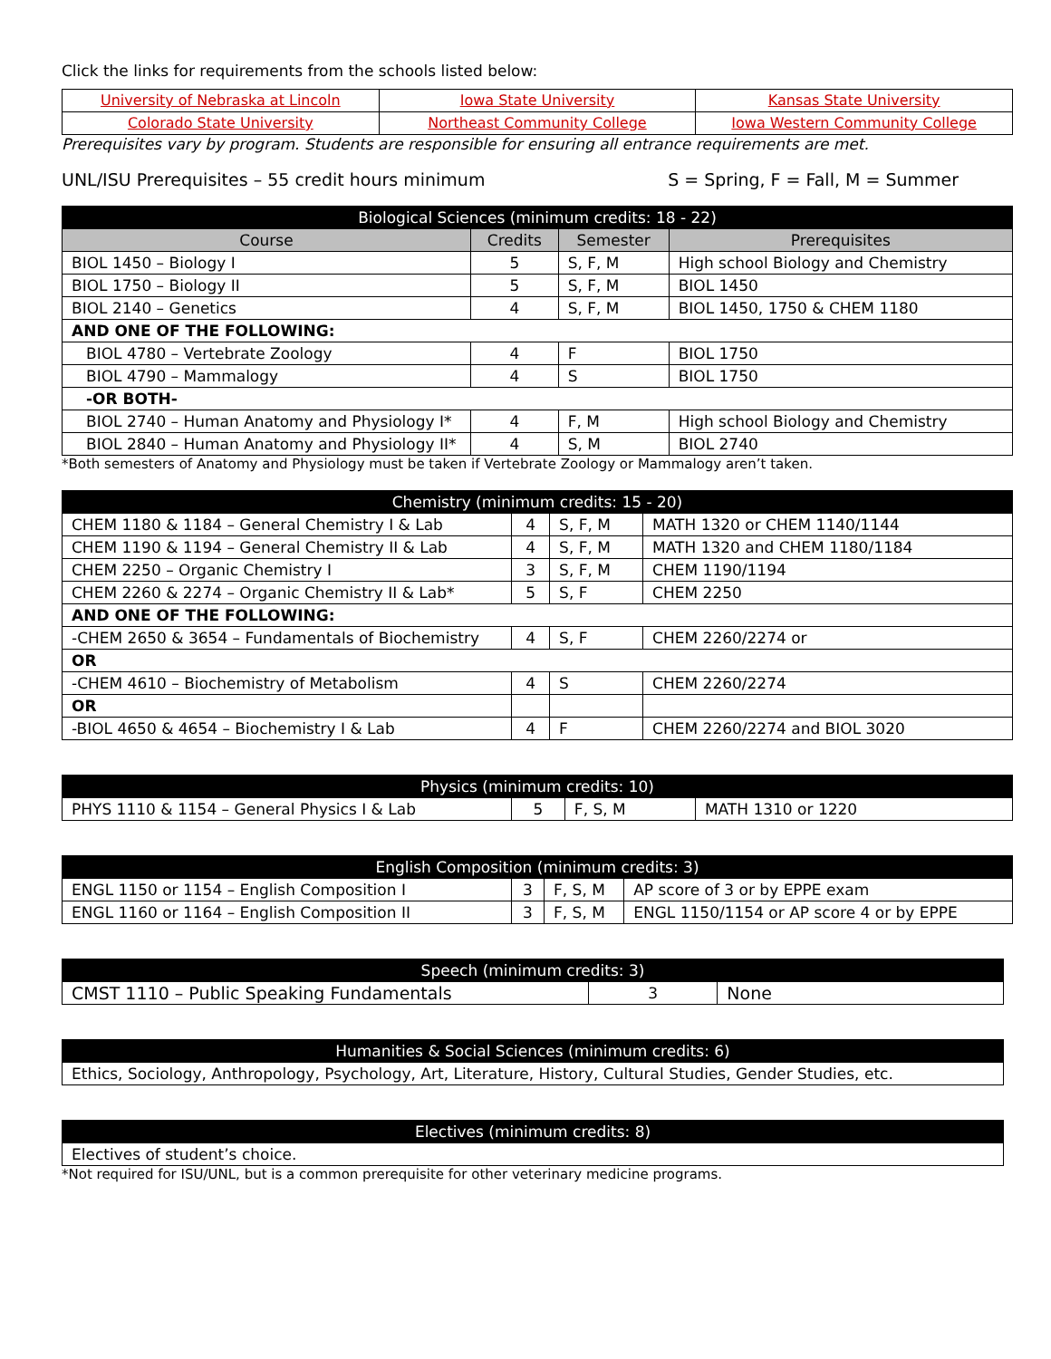Click the links for requirements from the schools listed below:
| University of Nebraska at Lincoln | Iowa State University | Kansas State University |
| Colorado State University | Northeast Community College | Iowa Western Community College |
Prerequisites vary by program. Students are responsible for ensuring all entrance requirements are met.
UNL/ISU Prerequisites – 55 credit hours minimum S = Spring, F = Fall, M = Summer
| Biological Sciences (minimum credits: 18 - 22) | | | |
| Course | Credits | Semester | Prerequisites |
| BIOL 1450 – Biology I | 5 | S, F, M | High school Biology and Chemistry |
| BIOL 1750 – Biology II | 5 | S, F, M | BIOL 1450 |
| BIOL 2140 – Genetics | 4 | S, F, M | BIOL 1450, 1750 & CHEM 1180 |
| AND ONE OF THE FOLLOWING: | | | |
| BIOL 4780 – Vertebrate Zoology | 4 | F | BIOL 1750 |
| BIOL 4790 – Mammalogy | 4 | S | BIOL 1750 |
| -OR BOTH- | | | |
| BIOL 2740 – Human Anatomy and Physiology I* | 4 | F, M | High school Biology and Chemistry |
| BIOL 2840 – Human Anatomy and Physiology II* | 4 | S, M | BIOL 2740 |
*Both semesters of Anatomy and Physiology must be taken if Vertebrate Zoology or Mammalogy aren’t taken.
| Chemistry (minimum credits: 15 - 20) | | | |
| CHEM 1180 & 1184 – General Chemistry I & Lab | 4 | S, F, M | MATH 1320 or CHEM 1140/1144 |
| CHEM 1190 & 1194 – General Chemistry II & Lab | 4 | S, F, M | MATH 1320 and CHEM 1180/1184 |
| CHEM 2250 – Organic Chemistry I | 3 | S, F, M | CHEM 1190/1194 |
| CHEM 2260 & 2274 – Organic Chemistry II & Lab* | 5 | S, F | CHEM 2250 |
| AND ONE OF THE FOLLOWING: | | | |
| -CHEM 2650 & 3654 – Fundamentals of Biochemistry | 4 | S, F | CHEM 2260/2274 or |
| OR | | | |
| -CHEM 4610 – Biochemistry of Metabolism | 4 | S | CHEM 2260/2274 |
| OR | | | |
| -BIOL 4650 & 4654 – Biochemistry I & Lab | 4 | F | CHEM 2260/2274 and BIOL 3020 |
| Physics (minimum credits: 10) | | | |
| PHYS 1110 & 1154 – General Physics I & Lab | 5 | F, S, M | MATH 1310 or 1220 |
| English Composition (minimum credits: 3) | | | |
| ENGL 1150 or 1154 – English Composition I | 3 | F, S, M | AP score of 3 or by EPPE exam |
| ENGL 1160 or 1164 – English Composition II | 3 | F, S, M | ENGL 1150/1154 or AP score 4 or by EPPE |
| Speech (minimum credits: 3) | | |
| CMST 1110 – Public Speaking Fundamentals | 3 | None |
| Humanities & Social Sciences (minimum credits: 6) |
| Ethics, Sociology, Anthropology, Psychology, Art, Literature, History, Cultural Studies, Gender Studies, etc. |
| Electives (minimum credits: 8) |
| Electives of student’s choice. |
*Not required for ISU/UNL, but is a common prerequisite for other veterinary medicine programs.